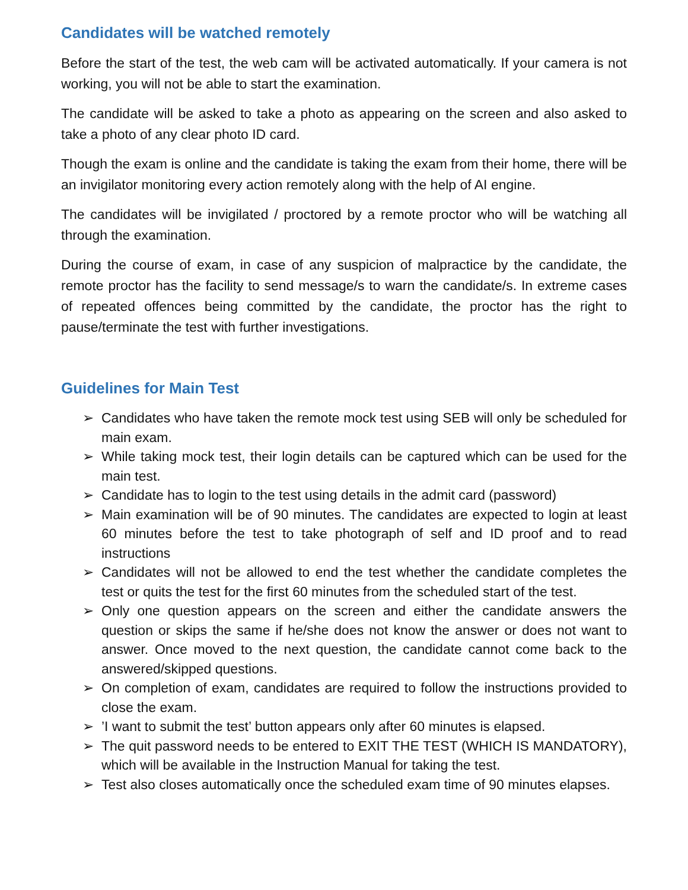Candidates will be watched remotely
Before the start of the test, the web cam will be activated automatically. If your camera is not working, you will not be able to start the examination.
The candidate will be asked to take a photo as appearing on the screen and also asked to take a photo of any clear photo ID card.
Though the exam is online and the candidate is taking the exam from their home, there will be an invigilator monitoring every action remotely along with the help of AI engine.
The candidates will be invigilated / proctored by a remote proctor who will be watching all through the examination.
During the course of exam, in case of any suspicion of malpractice by the candidate, the remote proctor has the facility to send message/s to warn the candidate/s. In extreme cases of repeated offences being committed by the candidate, the proctor has the right to pause/terminate the test with further investigations.
Guidelines for Main Test
➢ Candidates who have taken the remote mock test using SEB will only be scheduled for main exam.
➢ While taking mock test, their login details can be captured which can be used for the main test.
➢ Candidate has to login to the test using details in the admit card (password)
➢ Main examination will be of 90 minutes. The candidates are expected to login at least 60 minutes before the test to take photograph of self and ID proof and to read instructions
➢ Candidates will not be allowed to end the test whether the candidate completes the test or quits the test for the first 60 minutes from the scheduled start of the test.
➢ Only one question appears on the screen and either the candidate answers the question or skips the same if he/she does not know the answer or does not want to answer. Once moved to the next question, the candidate cannot come back to the answered/skipped questions.
➢ On completion of exam, candidates are required to follow the instructions provided to close the exam.
➢ ’I want to submit the test’ button appears only after 60 minutes is elapsed.
➢ The quit password needs to be entered to EXIT THE TEST (WHICH IS MANDATORY), which will be available in the Instruction Manual for taking the test.
➢ Test also closes automatically once the scheduled exam time of 90 minutes elapses.